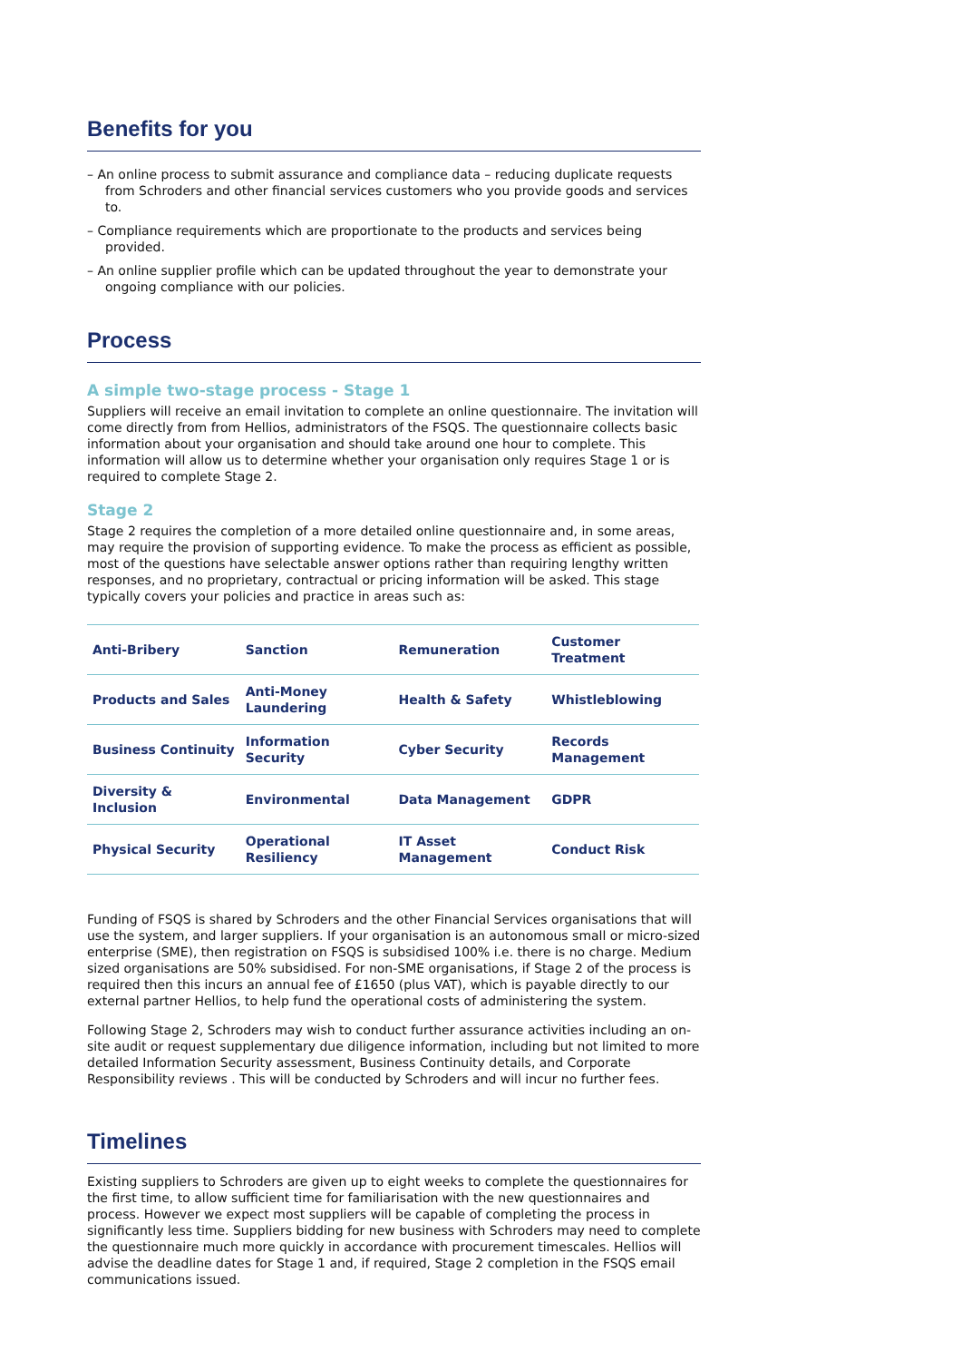Benefits for you
– An online process to submit assurance and compliance data – reducing duplicate requests from Schroders and other financial services customers who you provide goods and services to.
– Compliance requirements which are proportionate to the products and services being provided.
– An online supplier profile which can be updated throughout the year to demonstrate your ongoing compliance with our policies.
Process
A simple two-stage process - Stage 1
Suppliers will receive an email invitation to complete an online questionnaire. The invitation will come directly from from Hellios, administrators of the FSQS. The questionnaire collects basic information about your organisation and should take around one hour to complete. This information will allow us to determine whether your organisation only requires Stage 1 or is required to complete Stage 2.
Stage 2
Stage 2 requires the completion of a more detailed online questionnaire and, in some areas, may require the provision of supporting evidence. To make the process as efficient as possible, most of the questions have selectable answer options rather than requiring lengthy written responses, and no proprietary, contractual or pricing information will be asked. This stage typically covers your policies and practice in areas such as:
| Anti-Bribery | Sanction | Remuneration | Customer Treatment |
| Products and Sales | Anti-Money Laundering | Health & Safety | Whistleblowing |
| Business Continuity | Information Security | Cyber Security | Records Management |
| Diversity & Inclusion | Environmental | Data Management | GDPR |
| Physical Security | Operational Resiliency | IT Asset Management | Conduct Risk |
Funding of FSQS is shared by Schroders and the other Financial Services organisations that will use the system, and larger suppliers. If your organisation is an autonomous small or micro-sized enterprise (SME), then registration on FSQS is subsidised 100% i.e. there is no charge. Medium sized organisations are 50% subsidised. For non-SME organisations, if Stage 2 of the process is required then this incurs an annual fee of £1650 (plus VAT), which is payable directly to our external partner Hellios, to help fund the operational costs of administering the system.
Following Stage 2, Schroders may wish to conduct further assurance activities including an on-site audit or request supplementary due diligence information, including but not limited to more detailed Information Security assessment, Business Continuity details, and Corporate Responsibility reviews . This will be conducted by Schroders and will incur no further fees.
Timelines
Existing suppliers to Schroders are given up to eight weeks to complete the questionnaires for the first time, to allow sufficient time for familiarisation with the new questionnaires and process. However we expect most suppliers will be capable of completing the process in significantly less time. Suppliers bidding for new business with Schroders may need to complete the questionnaire much more quickly in accordance with procurement timescales. Hellios will advise the deadline dates for Stage 1 and, if required, Stage 2 completion in the FSQS email communications issued.